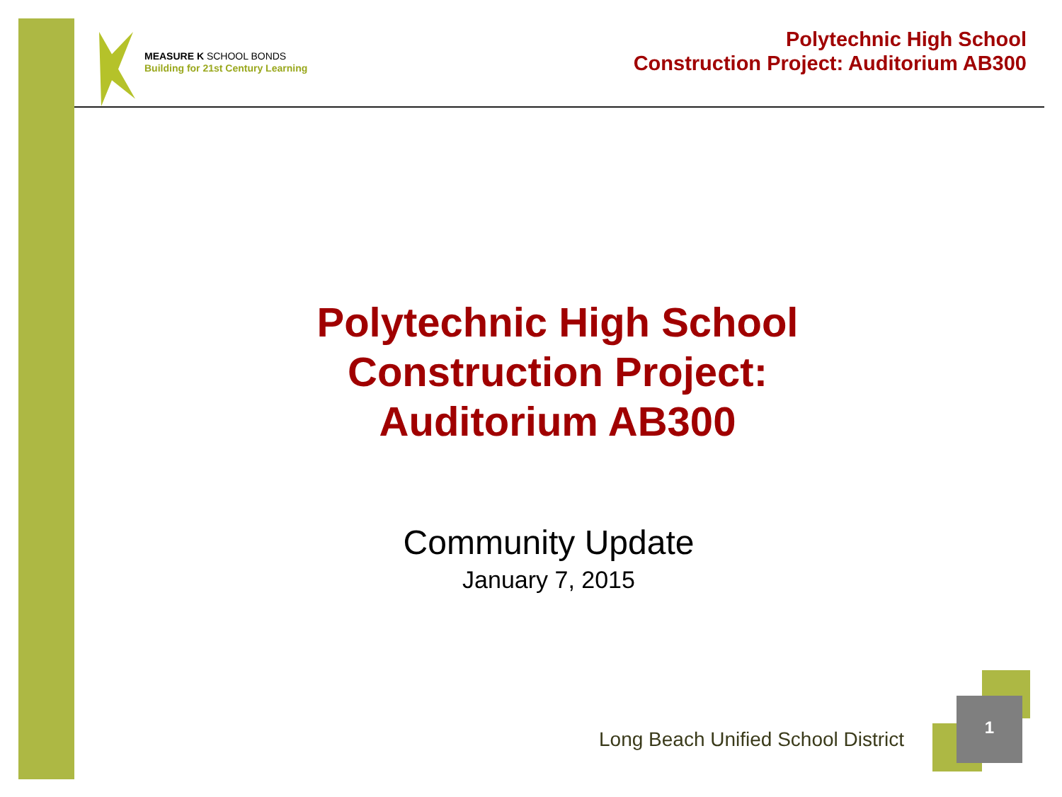MEASURE K SCHOOL BONDS
Building for 21st Century Learning
Polytechnic High School
Construction Project: Auditorium AB300
Polytechnic High School
Construction Project:
Auditorium AB300
Community Update
January 7, 2015
Long Beach Unified School District
1